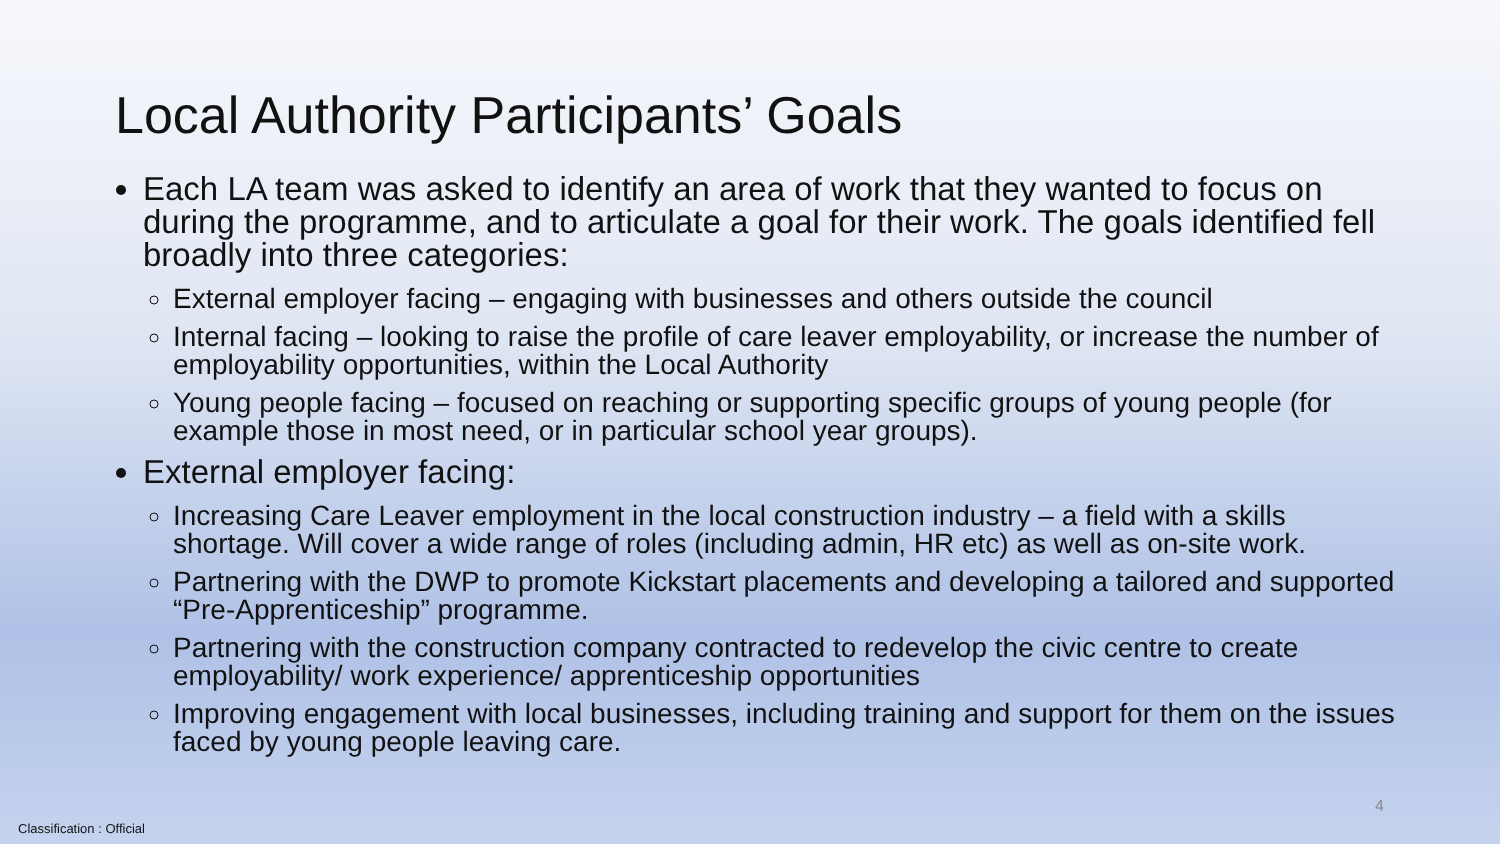Local Authority Participants’ Goals
Each LA team was asked to identify an area of work that they wanted to focus on during the programme, and to articulate a goal for their work. The goals identified fell broadly into three categories:
External employer facing – engaging with businesses and others outside the council
Internal facing – looking to raise the profile of care leaver employability, or increase the number of employability opportunities, within the Local Authority
Young people facing – focused on reaching or supporting specific groups of young people (for example those in most need, or in particular school year groups).
External employer facing:
Increasing Care Leaver employment in the local construction industry – a field with a skills shortage. Will cover a wide range of roles (including admin, HR etc) as well as on-site work.
Partnering with the DWP to promote Kickstart placements and developing a tailored and supported “Pre-Apprenticeship” programme.
Partnering with the construction company contracted to redevelop the civic centre to create employability/ work experience/ apprenticeship opportunities
Improving engagement with local businesses, including training and support for them on the issues faced by young people leaving care.
4
Classification : Official